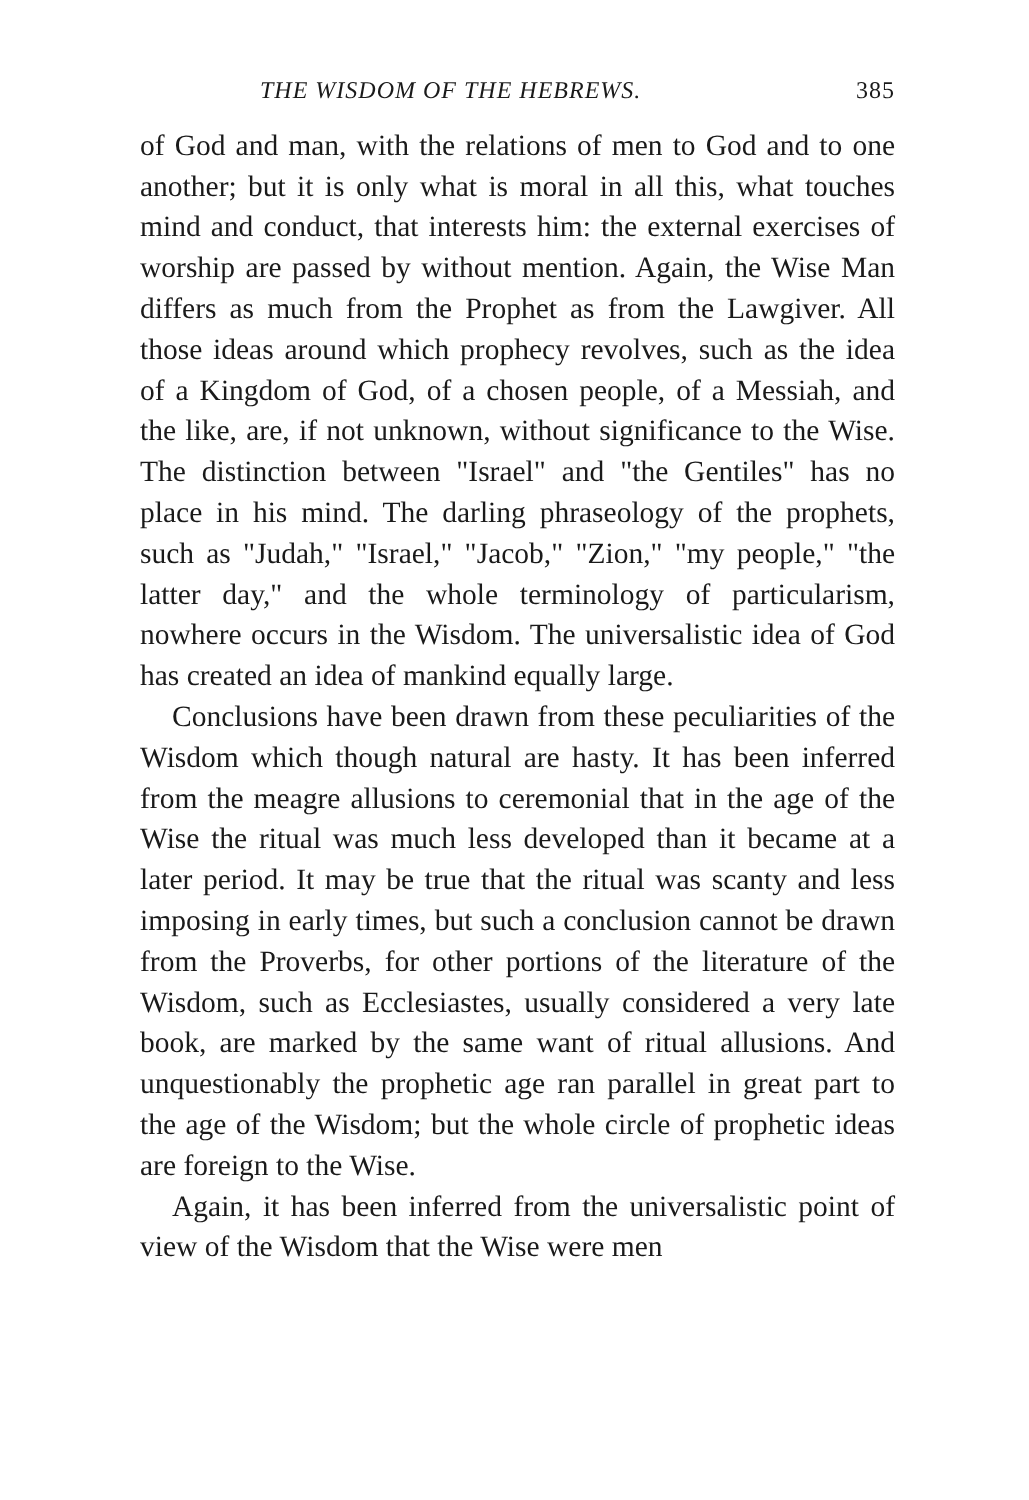THE WISDOM OF THE HEBREWS. 385
of God and man, with the relations of men to God and to one another; but it is only what is moral in all this, what touches mind and conduct, that interests him: the external exercises of worship are passed by without mention. Again, the Wise Man differs as much from the Prophet as from the Lawgiver. All those ideas around which prophecy revolves, such as the idea of a Kingdom of God, of a chosen people, of a Messiah, and the like, are, if not unknown, without significance to the Wise. The distinction between "Israel" and "the Gentiles" has no place in his mind. The darling phraseology of the prophets, such as "Judah," "Israel," "Jacob," "Zion," "my people," "the latter day," and the whole terminology of particularism, nowhere occurs in the Wisdom. The universalistic idea of God has created an idea of mankind equally large.
Conclusions have been drawn from these peculiarities of the Wisdom which though natural are hasty. It has been inferred from the meagre allusions to ceremonial that in the age of the Wise the ritual was much less developed than it became at a later period. It may be true that the ritual was scanty and less imposing in early times, but such a conclusion cannot be drawn from the Proverbs, for other portions of the literature of the Wisdom, such as Ecclesiastes, usually considered a very late book, are marked by the same want of ritual allusions. And unquestionably the prophetic age ran parallel in great part to the age of the Wisdom; but the whole circle of prophetic ideas are foreign to the Wise.
Again, it has been inferred from the universalistic point of view of the Wisdom that the Wise were men